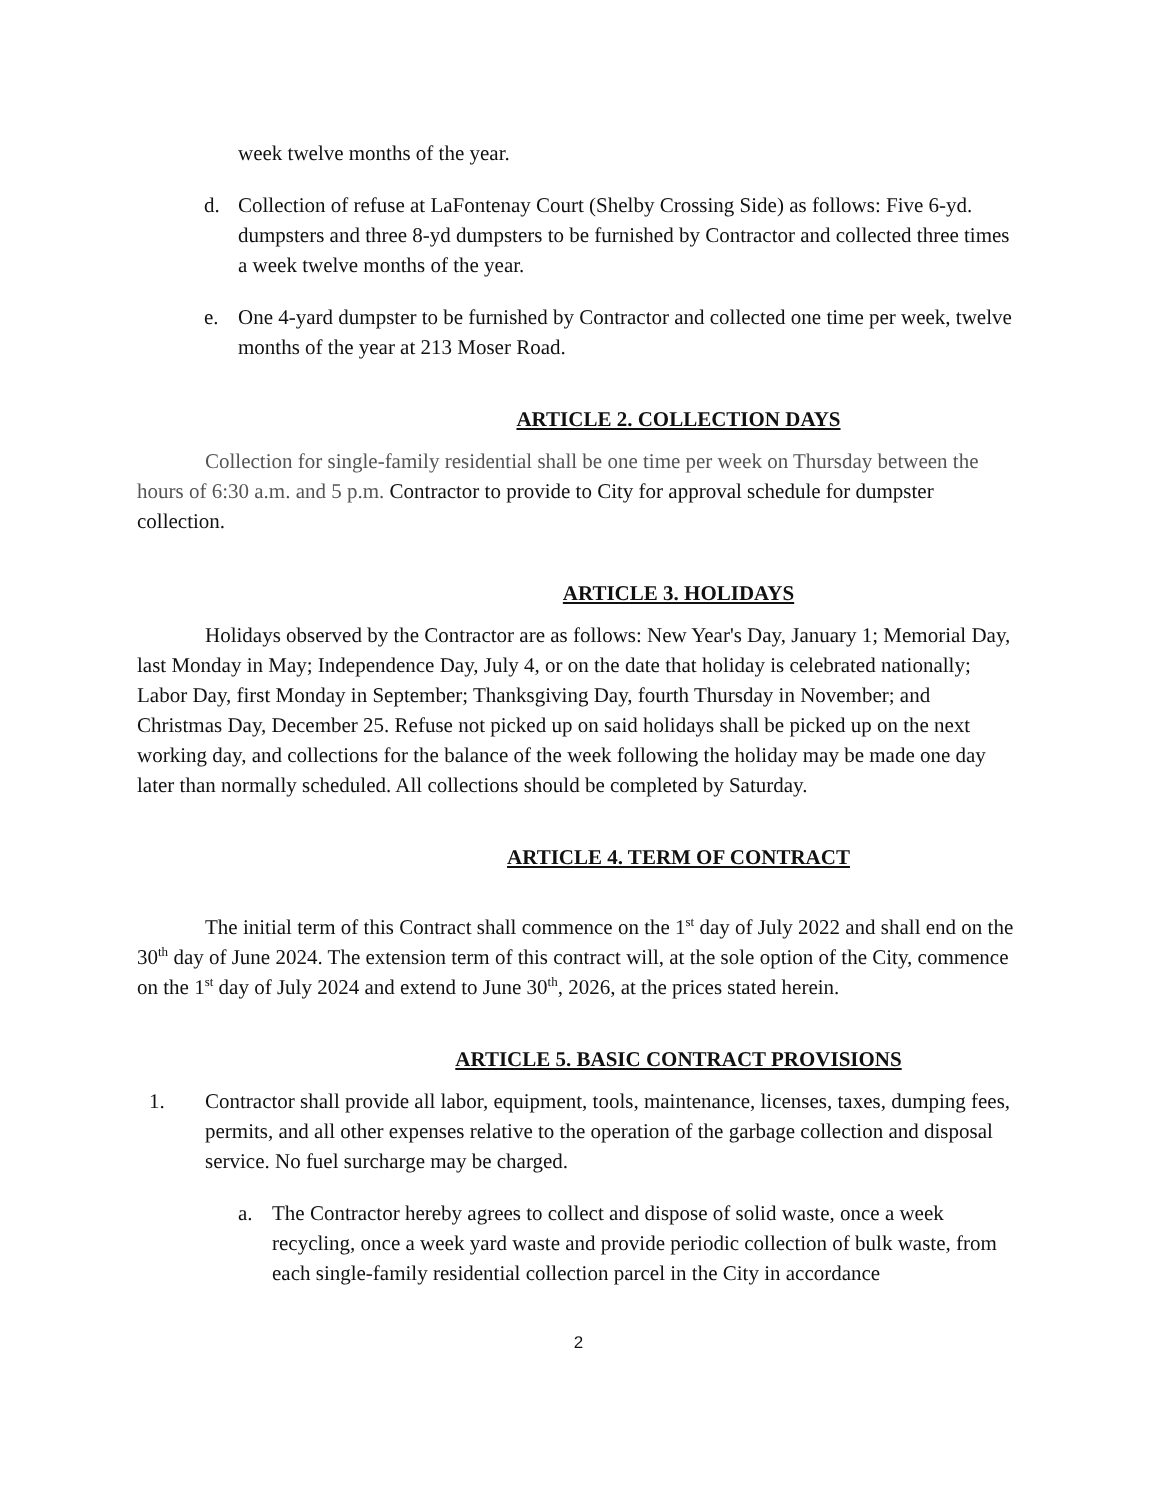week twelve months of the year.
d. Collection of refuse at LaFontenay Court (Shelby Crossing Side) as follows: Five 6-yd. dumpsters and three 8-yd dumpsters to be furnished by Contractor and collected three times a week twelve months of the year.
e. One 4-yard dumpster to be furnished by Contractor and collected one time per week, twelve months of the year at 213 Moser Road.
ARTICLE 2. COLLECTION DAYS
Collection for single-family residential shall be one time per week on Thursday between the hours of 6:30 a.m. and 5 p.m. Contractor to provide to City for approval schedule for dumpster collection.
ARTICLE 3. HOLIDAYS
Holidays observed by the Contractor are as follows: New Year's Day, January 1; Memorial Day, last Monday in May; Independence Day, July 4, or on the date that holiday is celebrated nationally; Labor Day, first Monday in September; Thanksgiving Day, fourth Thursday in November; and Christmas Day, December 25. Refuse not picked up on said holidays shall be picked up on the next working day, and collections for the balance of the week following the holiday may be made one day later than normally scheduled. All collections should be completed by Saturday.
ARTICLE 4. TERM OF CONTRACT
The initial term of this Contract shall commence on the 1<sup>st</sup> day of July 2022 and shall end on the 30<sup>th</sup> day of June 2024. The extension term of this contract will, at the sole option of the City, commence on the 1<sup>st</sup> day of July 2024 and extend to June 30<sup>th</sup>, 2026, at the prices stated herein.
ARTICLE 5. BASIC CONTRACT PROVISIONS
1. Contractor shall provide all labor, equipment, tools, maintenance, licenses, taxes, dumping fees, permits, and all other expenses relative to the operation of the garbage collection and disposal service. No fuel surcharge may be charged.
a. The Contractor hereby agrees to collect and dispose of solid waste, once a week recycling, once a week yard waste and provide periodic collection of bulk waste, from each single-family residential collection parcel in the City in accordance
2